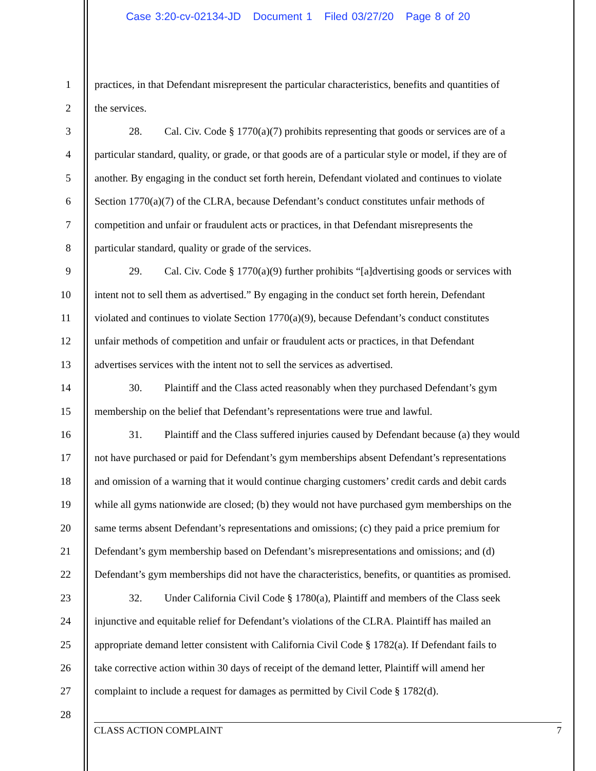Case 3:20-cv-02134-JD Document 1 Filed 03/27/20 Page 8 of 20
1 practices, in that Defendant misrepresent the particular characteristics, benefits and quantities of
2 the services.
3 28. Cal. Civ. Code § 1770(a)(7) prohibits representing that goods or services are of a
4 particular standard, quality, or grade, or that goods are of a particular style or model, if they are of
5 another. By engaging in the conduct set forth herein, Defendant violated and continues to violate
6 Section 1770(a)(7) of the CLRA, because Defendant’s conduct constitutes unfair methods of
7 competition and unfair or fraudulent acts or practices, in that Defendant misrepresents the
8 particular standard, quality or grade of the services.
9 29. Cal. Civ. Code § 1770(a)(9) further prohibits “[a]dvertising goods or services with
10 intent not to sell them as advertised.” By engaging in the conduct set forth herein, Defendant
11 violated and continues to violate Section 1770(a)(9), because Defendant’s conduct constitutes
12 unfair methods of competition and unfair or fraudulent acts or practices, in that Defendant
13 advertises services with the intent not to sell the services as advertised.
14 30. Plaintiff and the Class acted reasonably when they purchased Defendant’s gym
15 membership on the belief that Defendant’s representations were true and lawful.
16 31. Plaintiff and the Class suffered injuries caused by Defendant because (a) they would
17 not have purchased or paid for Defendant’s gym memberships absent Defendant’s representations
18 and omission of a warning that it would continue charging customers’ credit cards and debit cards
19 while all gyms nationwide are closed; (b) they would not have purchased gym memberships on the
20 same terms absent Defendant’s representations and omissions; (c) they paid a price premium for
21 Defendant’s gym membership based on Defendant’s misrepresentations and omissions; and (d)
22 Defendant’s gym memberships did not have the characteristics, benefits, or quantities as promised.
23 32. Under California Civil Code § 1780(a), Plaintiff and members of the Class seek
24 injunctive and equitable relief for Defendant’s violations of the CLRA. Plaintiff has mailed an
25 appropriate demand letter consistent with California Civil Code § 1782(a). If Defendant fails to
26 take corrective action within 30 days of receipt of the demand letter, Plaintiff will amend her
27 complaint to include a request for damages as permitted by Civil Code § 1782(d).
28
CLASS ACTION COMPLAINT 7